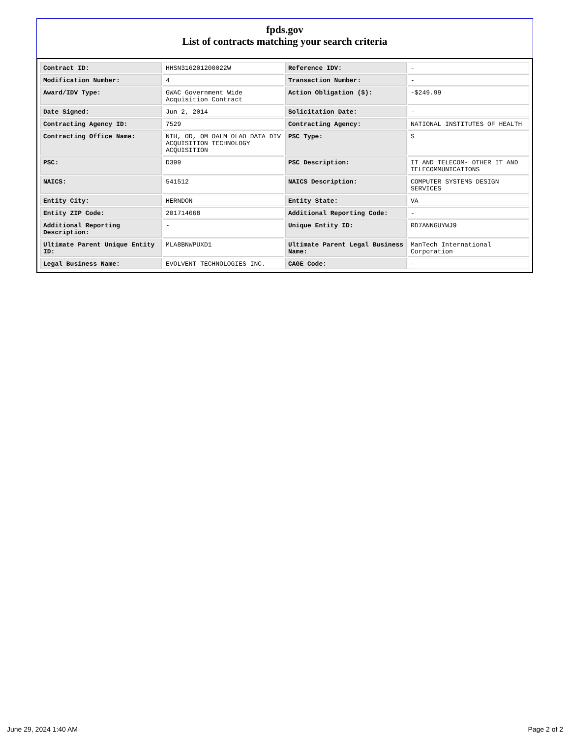fpds.gov
List of contracts matching your search criteria
| Contract ID: | HHSN316201200022W | Reference IDV: | - |
| Modification Number: | 4 | Transaction Number: | - |
| Award/IDV Type: | GWAC Government Wide Acquisition Contract | Action Obligation ($): | -$249.99 |
| Date Signed: | Jun 2, 2014 | Solicitation Date: | - |
| Contracting Agency ID: | 7529 | Contracting Agency: | NATIONAL INSTITUTES OF HEALTH |
| Contracting Office Name: | NIH, OD, OM OALM OLAO DATA DIV ACQUISITION TECHNOLOGY ACQUISITION | PSC Type: | S |
| PSC: | D399 | PSC Description: | IT AND TELECOM- OTHER IT AND TELECOMMUNICATIONS |
| NAICS: | 541512 | NAICS Description: | COMPUTER SYSTEMS DESIGN SERVICES |
| Entity City: | HERNDON | Entity State: | VA |
| Entity ZIP Code: | 201714668 | Additional Reporting Code: | - |
| Additional Reporting Description: | - | Unique Entity ID: | RD7ANNGUYWJ9 |
| Ultimate Parent Unique Entity ID: | MLA8BNWPUXD1 | Ultimate Parent Legal Business Name: | ManTech International Corporation |
| Legal Business Name: | EVOLVENT TECHNOLOGIES INC. | CAGE Code: | - |
June 29, 2024 1:40 AM Page 2 of 2